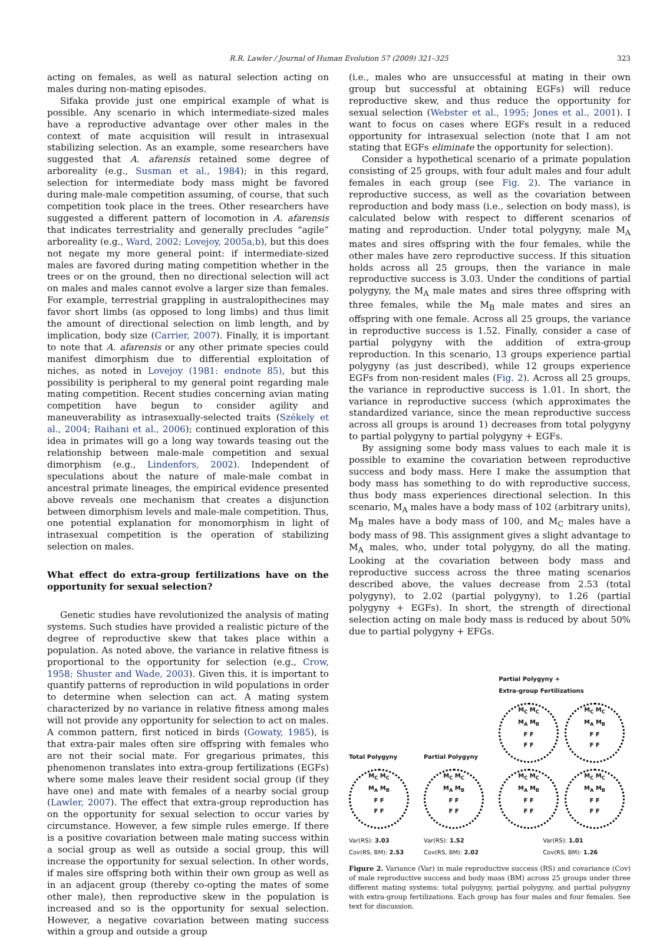R.R. Lawler / Journal of Human Evolution 57 (2009) 321–325 323
acting on females, as well as natural selection acting on males during non-mating episodes.
Sifaka provide just one empirical example of what is possible. Any scenario in which intermediate-sized males have a reproductive advantage over other males in the context of mate acquisition will result in intrasexual stabilizing selection. As an example, some researchers have suggested that A. afarensis retained some degree of arboreality (e.g., Susman et al., 1984); in this regard, selection for intermediate body mass might be favored during male-male competition assuming, of course, that such competition took place in the trees. Other researchers have suggested a different pattern of locomotion in A. afarensis that indicates terrestriality and generally precludes “agile” arboreality (e.g., Ward, 2002; Lovejoy, 2005a,b), but this does not negate my more general point: if intermediate-sized males are favored during mating competition whether in the trees or on the ground, then no directional selection will act on males and males cannot evolve a larger size than females. For example, terrestrial grappling in australopithecines may favor short limbs (as opposed to long limbs) and thus limit the amount of directional selection on limb length, and by implication, body size (Carrier, 2007). Finally, it is important to note that A. afarensis or any other primate species could manifest dimorphism due to differential exploitation of niches, as noted in Lovejoy (1981: endnote 85), but this possibility is peripheral to my general point regarding male mating competition. Recent studies concerning avian mating competition have begun to consider agility and maneuverability as intrasexually-selected traits (Székely et al., 2004; Raihani et al., 2006); continued exploration of this idea in primates will go a long way towards teasing out the relationship between male-male competition and sexual dimorphism (e.g., Lindenfors, 2002). Independent of speculations about the nature of male-male combat in ancestral primate lineages, the empirical evidence presented above reveals one mechanism that creates a disjunction between dimorphism levels and male-male competition. Thus, one potential explanation for monomorphism in light of intrasexual competition is the operation of stabilizing selection on males.
What effect do extra-group fertilizations have on the opportunity for sexual selection?
Genetic studies have revolutionized the analysis of mating systems. Such studies have provided a realistic picture of the degree of reproductive skew that takes place within a population. As noted above, the variance in relative fitness is proportional to the opportunity for selection (e.g., Crow, 1958; Shuster and Wade, 2003). Given this, it is important to quantify patterns of reproduction in wild populations in order to determine when selection can act. A mating system characterized by no variance in relative fitness among males will not provide any opportunity for selection to act on males. A common pattern, first noticed in birds (Gowaty, 1985), is that extra-pair males often sire offspring with females who are not their social mate. For gregarious primates, this phenomenon translates into extra-group fertilizations (EGFs) where some males leave their resident social group (if they have one) and mate with females of a nearby social group (Lawler, 2007). The effect that extra-group reproduction has on the opportunity for sexual selection to occur varies by circumstance. However, a few simple rules emerge. If there is a positive covariation between male mating success within a social group as well as outside a social group, this will increase the opportunity for sexual selection. In other words, if males sire offspring both within their own group as well as in an adjacent group (thereby co-opting the mates of some other male), then reproductive skew in the population is increased and so is the opportunity for sexual selection. However, a negative covariation between mating success within a group and outside a group
(i.e., males who are unsuccessful at mating in their own group but successful at obtaining EGFs) will reduce reproductive skew, and thus reduce the opportunity for sexual selection (Webster et al., 1995; Jones et al., 2001). I want to focus on cases where EGFs result in a reduced opportunity for intrasexual selection (note that I am not stating that EGFs eliminate the opportunity for selection).
Consider a hypothetical scenario of a primate population consisting of 25 groups, with four adult males and four adult females in each group (see Fig. 2). The variance in reproductive success, as well as the covariation between reproduction and body mass (i.e., selection on body mass), is calculated below with respect to different scenarios of mating and reproduction. Under total polygyny, male M<sub>A</sub> mates and sires offspring with the four females, while the other males have zero reproductive success. If this situation holds across all 25 groups, then the variance in male reproductive success is 3.03. Under the conditions of partial polygyny, the M<sub>A</sub> male mates and sires three offspring with three females, while the M<sub>B</sub> male mates and sires an offspring with one female. Across all 25 groups, the variance in reproductive success is 1.52. Finally, consider a case of partial polygyny with the addition of extra-group reproduction. In this scenario, 13 groups experience partial polygyny (as just described), while 12 groups experience EGFs from non-resident males (Fig. 2). Across all 25 groups, the variance in reproductive success is 1.01. In short, the variance in reproductive success (which approximates the standardized variance, since the mean reproductive success across all groups is around 1) decreases from total polygyny to partial polygyny to partial polygyny + EGFs.
By assigning some body mass values to each male it is possible to examine the covariation between reproductive success and body mass. Here I make the assumption that body mass has something to do with reproductive success, thus body mass experiences directional selection. In this scenario, M<sub>A</sub> males have a body mass of 102 (arbitrary units), M<sub>B</sub> males have a body mass of 100, and M<sub>C</sub> males have a body mass of 98. This assignment gives a slight advantage to M<sub>A</sub> males, who, under total polygyny, do all the mating. Looking at the covariation between body mass and reproductive success across the three mating scenarios described above, the values decrease from 2.53 (total polygyny), to 2.02 (partial polygyny), to 1.26 (partial polygyny + EGFs). In short, the strength of directional selection acting on male body mass is reduced by about 50% due to partial polygyny + EFGs.
Total Polygyny
M<sub>C</sub> M<sub>C</sub>
M<sub>A</sub> M<sub>B</sub>
F F
F F
Var(RS): 3.03
Cov(RS, BM): 2.53
Partial Polygyny
M<sub>C</sub> M<sub>C</sub>
M<sub>A</sub> M<sub>B</sub>
F F
F F
Var(RS): 1.52
Cov(RS, BM): 2.02
Partial Polygyny +
Extra-group Fertilizations
M<sub>C</sub> M<sub>C</sub>
M<sub>A</sub> M<sub>B</sub>
F F
F F
M<sub>C</sub> M<sub>C</sub>
M<sub>A</sub> M<sub>B</sub>
F F
F F
M<sub>C</sub> M<sub>C</sub>
M<sub>A</sub> M<sub>B</sub>
F F
F F
M<sub>C</sub> M<sub>C</sub>
M<sub>A</sub> M<sub>B</sub>
F F
F F
Var(RS): 1.01
Cov(RS, BM): 1.26
Figure 2. Variance (Var) in male reproductive success (RS) and covariance (Cov) of male reproductive success and body mass (BM) across 25 groups under three different mating systems: total polygyny, partial polygyny, and partial polygyny with extra-group fertilizations. Each group has four males and four females. See text for discussion.